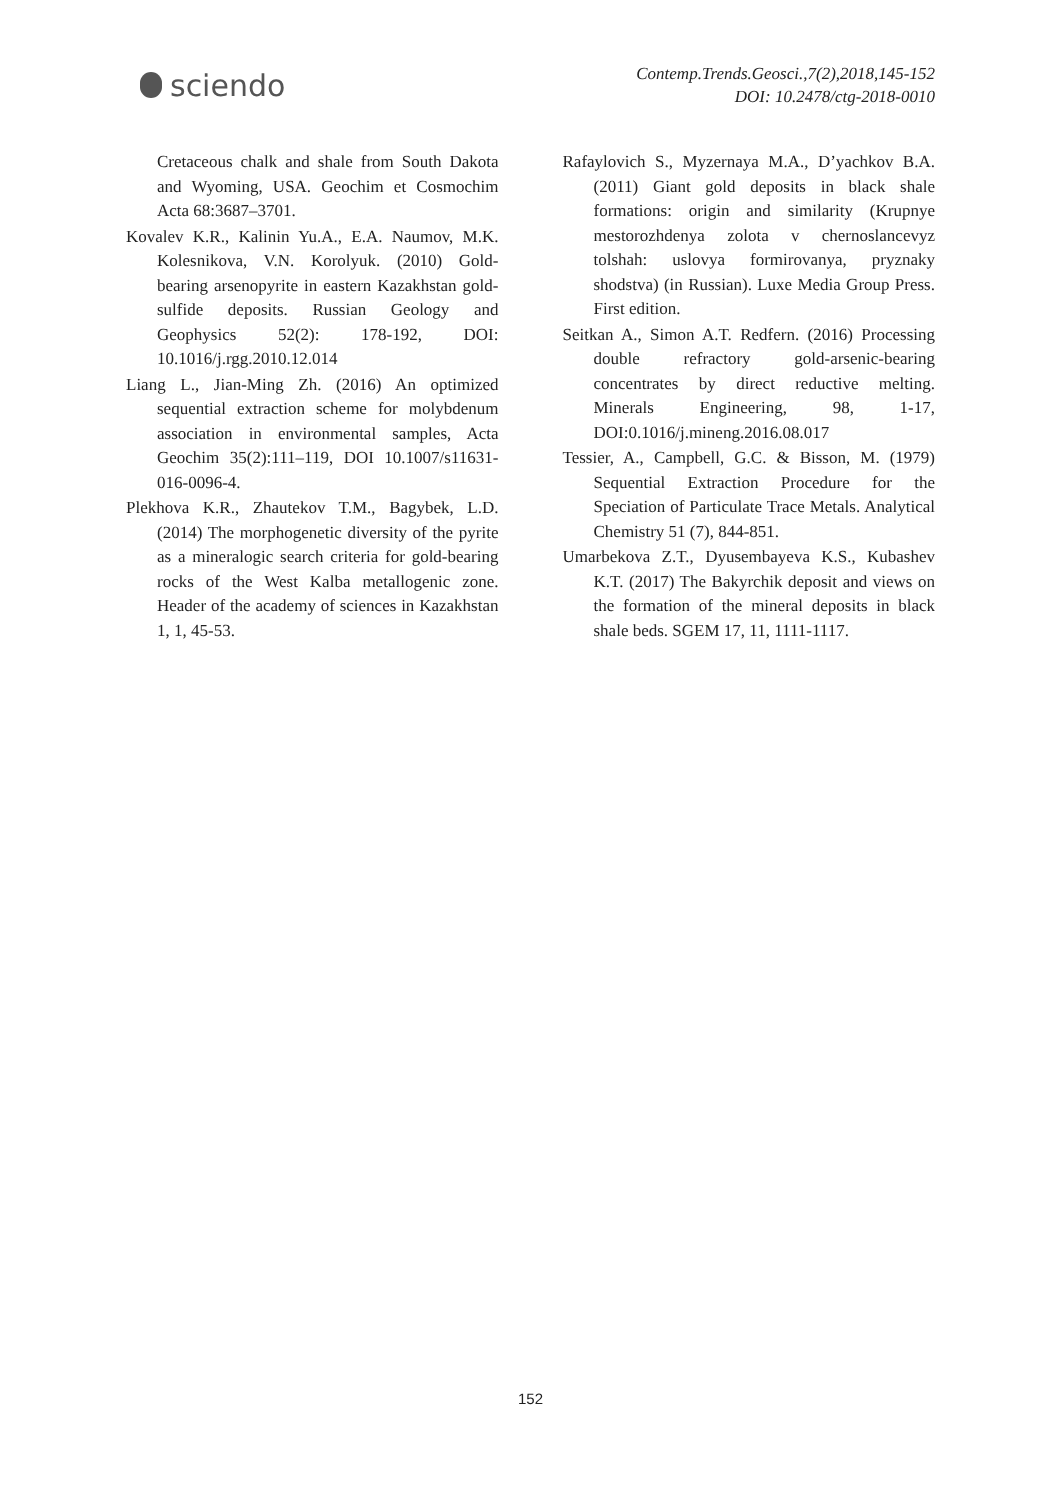sciendo
Contemp.Trends.Geosci.,7(2),2018,145-152
DOI: 10.2478/ctg-2018-0010
Cretaceous chalk and shale from South Dakota and Wyoming, USA. Geochim et Cosmochim Acta 68:3687–3701.
Kovalev K.R., Kalinin Yu.A., E.A. Naumov, M.K. Kolesnikova, V.N. Korolyuk. (2010) Gold-bearing arsenopyrite in eastern Kazakhstan gold-sulfide deposits. Russian Geology and Geophysics 52(2): 178-192, DOI: 10.1016/j.rgg.2010.12.014
Liang L., Jian-Ming Zh. (2016) An optimized sequential extraction scheme for molybdenum association in environmental samples, Acta Geochim 35(2):111–119, DOI 10.1007/s11631-016-0096-4.
Plekhova K.R., Zhautekov T.M., Bagybek, L.D. (2014) The morphogenetic diversity of the pyrite as a mineralogic search criteria for gold-bearing rocks of the West Kalba metallogenic zone. Header of the academy of sciences in Kazakhstan 1, 1, 45-53.
Rafaylovich S., Myzernaya M.A., D’yachkov B.A. (2011) Giant gold deposits in black shale formations: origin and similarity (Krupnye mestorozhdenya zolota v chernoslancevyz tolshah: uslovya formirovanya, pryznaky shodstva) (in Russian). Luxe Media Group Press. First edition.
Seitkan A., Simon A.T. Redfern. (2016) Processing double refractory gold-arsenic-bearing concentrates by direct reductive melting. Minerals Engineering, 98, 1-17, DOI:0.1016/j.mineng.2016.08.017
Tessier, A., Campbell, G.C. & Bisson, M. (1979) Sequential Extraction Procedure for the Speciation of Particulate Trace Metals. Analytical Chemistry 51 (7), 844-851.
Umarbekova Z.T., Dyusembayeva K.S., Kubashev K.T. (2017) The Bakyrchik deposit and views on the formation of the mineral deposits in black shale beds. SGEM 17, 11, 1111-1117.
152